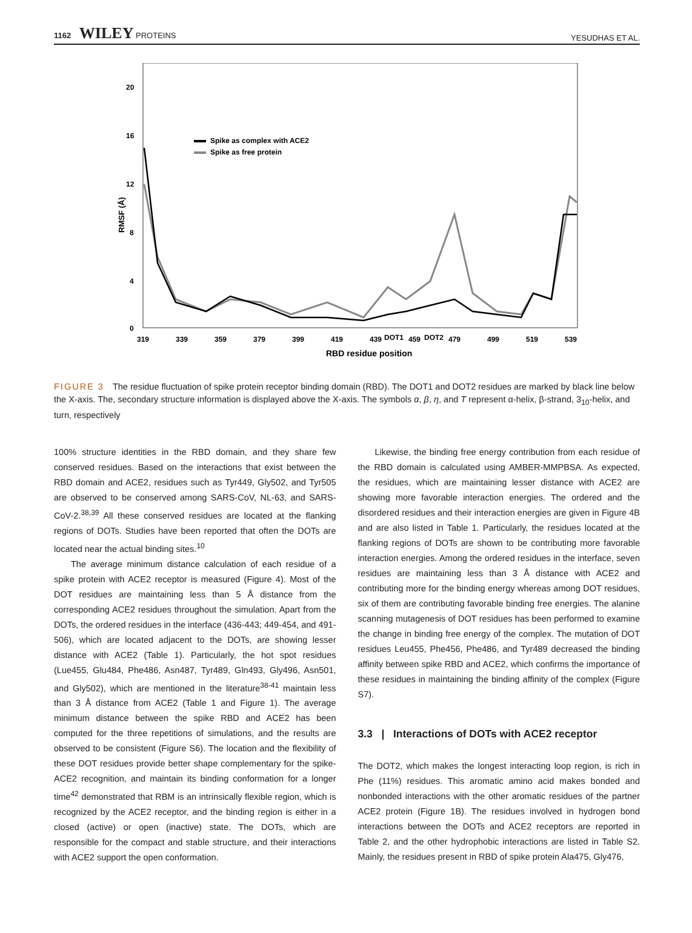1162 WILEY PROTEINS
YESUDHAS ET AL.
20
16
12
8
4
0
319
339
359
379
399
419
439
DOT1
459
DOT2
479
499
519
539
RBD residue position
RMSF (Å)
Spike as complex with ACE2
Spike as free protein
FIGURE 3 The residue fluctuation of spike protein receptor binding domain (RBD). The DOT1 and DOT2 residues are marked by black line below the X-axis. The, secondary structure information is displayed above the X-axis. The symbols α, β, η, and T represent α-helix, β-strand, 3<sub>10</sub>-helix, and turn, respectively
100% structure identities in the RBD domain, and they share few conserved residues. Based on the interactions that exist between the RBD domain and ACE2, residues such as Tyr449, Gly502, and Tyr505 are observed to be conserved among SARS-CoV, NL-63, and SARS-CoV-2.<sup>38,39</sup> All these conserved residues are located at the flanking regions of DOTs. Studies have been reported that often the DOTs are located near the actual binding sites.<sup>10</sup>
The average minimum distance calculation of each residue of a spike protein with ACE2 receptor is measured (Figure 4). Most of the DOT residues are maintaining less than 5 Å distance from the corresponding ACE2 residues throughout the simulation. Apart from the DOTs, the ordered residues in the interface (436-443; 449-454, and 491-506), which are located adjacent to the DOTs, are showing lesser distance with ACE2 (Table 1). Particularly, the hot spot residues (Lue455, Glu484, Phe486, Asn487, Tyr489, Gln493, Gly496, Asn501, and Gly502), which are mentioned in the literature<sup>38-41</sup> maintain less than 3 Å distance from ACE2 (Table 1 and Figure 1). The average minimum distance between the spike RBD and ACE2 has been computed for the three repetitions of simulations, and the results are observed to be consistent (Figure S6). The location and the flexibility of these DOT residues provide better shape complementary for the spike-ACE2 recognition, and maintain its binding conformation for a longer time<sup>42</sup> demonstrated that RBM is an intrinsically flexible region, which is recognized by the ACE2 receptor, and the binding region is either in a closed (active) or open (inactive) state. The DOTs, which are responsible for the compact and stable structure, and their interactions with ACE2 support the open conformation.
Likewise, the binding free energy contribution from each residue of the RBD domain is calculated using AMBER-MMPBSA. As expected, the residues, which are maintaining lesser distance with ACE2 are showing more favorable interaction energies. The ordered and the disordered residues and their interaction energies are given in Figure 4B and are also listed in Table 1. Particularly, the residues located at the flanking regions of DOTs are shown to be contributing more favorable interaction energies. Among the ordered residues in the interface, seven residues are maintaining less than 3 Å distance with ACE2 and contributing more for the binding energy whereas among DOT residues, six of them are contributing favorable binding free energies. The alanine scanning mutagenesis of DOT residues has been performed to examine the change in binding free energy of the complex. The mutation of DOT residues Leu455, Phe456, Phe486, and Tyr489 decreased the binding affinity between spike RBD and ACE2, which confirms the importance of these residues in maintaining the binding affinity of the complex (Figure S7).
3.3 | Interactions of DOTs with ACE2 receptor
The DOT2, which makes the longest interacting loop region, is rich in Phe (11%) residues. This aromatic amino acid makes bonded and nonbonded interactions with the other aromatic residues of the partner ACE2 protein (Figure 1B). The residues involved in hydrogen bond interactions between the DOTs and ACE2 receptors are reported in Table 2, and the other hydrophobic interactions are listed in Table S2. Mainly, the residues present in RBD of spike protein Ala475, Gly476,